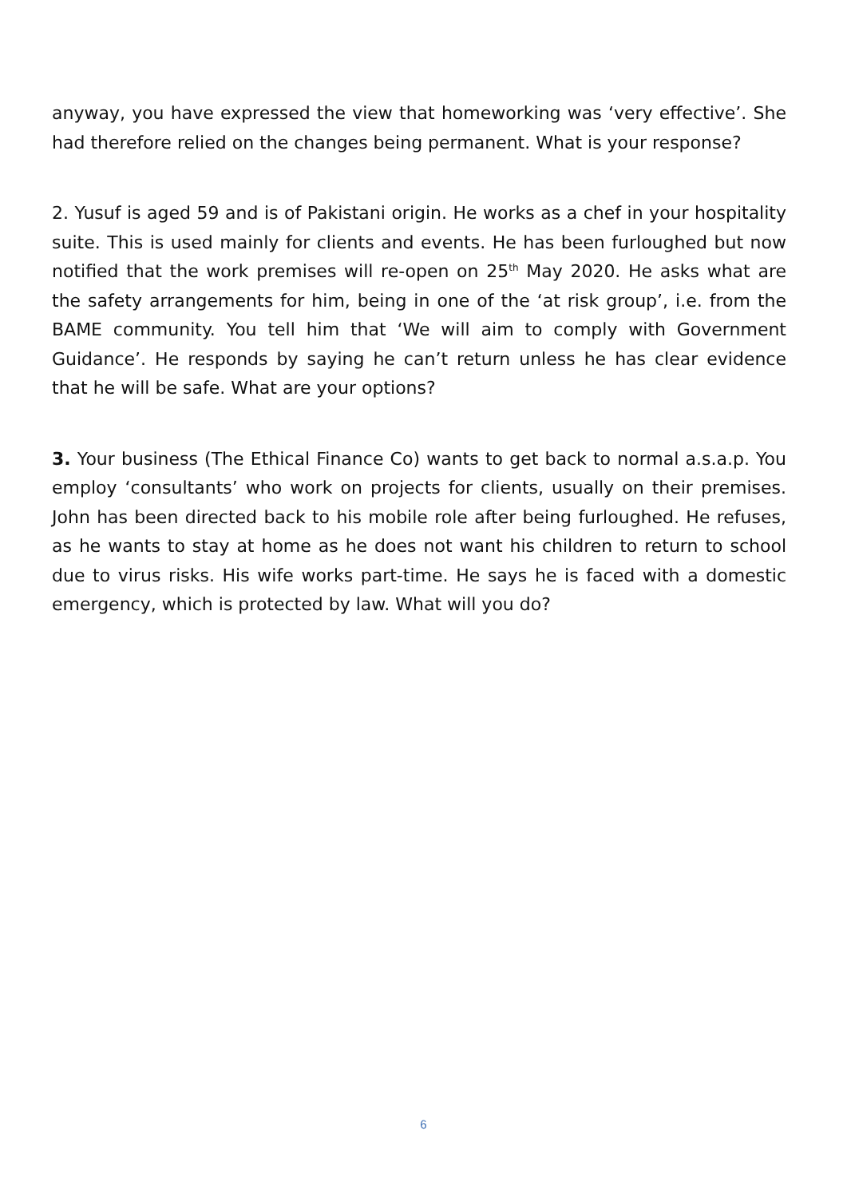anyway, you have expressed the view that homeworking was ‘very effective’. She had therefore relied on the changes being permanent. What is your response?
2. Yusuf is aged 59 and is of Pakistani origin. He works as a chef in your hospitality suite. This is used mainly for clients and events. He has been furloughed but now notified that the work premises will re-open on 25<sup>th</sup> May 2020. He asks what are the safety arrangements for him, being in one of the ‘at risk group’, i.e. from the BAME community. You tell him that ‘We will aim to comply with Government Guidance’. He responds by saying he can’t return unless he has clear evidence that he will be safe. What are your options?
3. Your business (The Ethical Finance Co) wants to get back to normal a.s.a.p. You employ ‘consultants’ who work on projects for clients, usually on their premises. John has been directed back to his mobile role after being furloughed. He refuses, as he wants to stay at home as he does not want his children to return to school due to virus risks. His wife works part-time. He says he is faced with a domestic emergency, which is protected by law. What will you do?
6